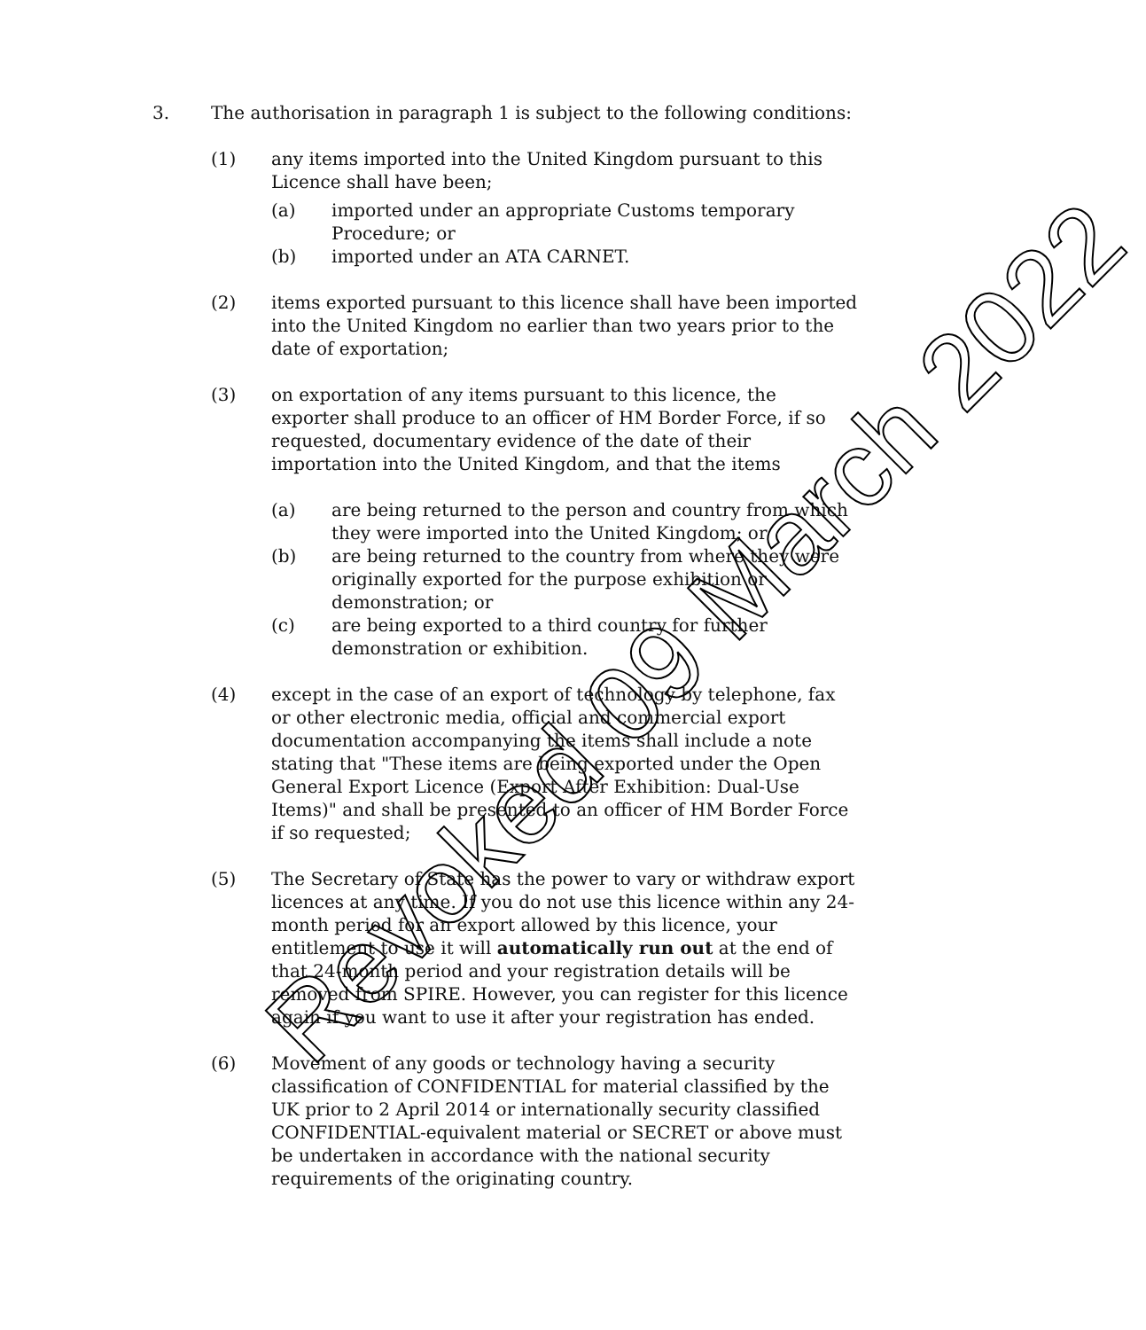3. The authorisation in paragraph 1 is subject to the following conditions:
(1) any items imported into the United Kingdom pursuant to this Licence shall have been;
(a) imported under an appropriate Customs temporary Procedure; or
(b) imported under an ATA CARNET.
(2) items exported pursuant to this licence shall have been imported into the United Kingdom no earlier than two years prior to the date of exportation;
(3) on exportation of any items pursuant to this licence, the exporter shall produce to an officer of HM Border Force, if so requested, documentary evidence of the date of their importation into the United Kingdom, and that the items
(a) are being returned to the person and country from which they were imported into the United Kingdom; or
(b) are being returned to the country from where they were originally exported for the purpose exhibition or demonstration; or
(c) are being exported to a third country for further demonstration or exhibition.
(4) except in the case of an export of technology by telephone, fax or other electronic media, official and commercial export documentation accompanying the items shall include a note stating that "These items are being exported under the Open General Export Licence (Export After Exhibition: Dual-Use Items)" and shall be presented to an officer of HM Border Force if so requested;
(5) The Secretary of State has the power to vary or withdraw export licences at any time. If you do not use this licence within any 24-month period for an export allowed by this licence, your entitlement to use it will automatically run out at the end of that 24-month period and your registration details will be removed from SPIRE. However, you can register for this licence again if you want to use it after your registration has ended.
(6) Movement of any goods or technology having a security classification of CONFIDENTIAL for material classified by the UK prior to 2 April 2014 or internationally security classified CONFIDENTIAL-equivalent material or SECRET or above must be undertaken in accordance with the national security requirements of the originating country.
Revoked 09 March 2022